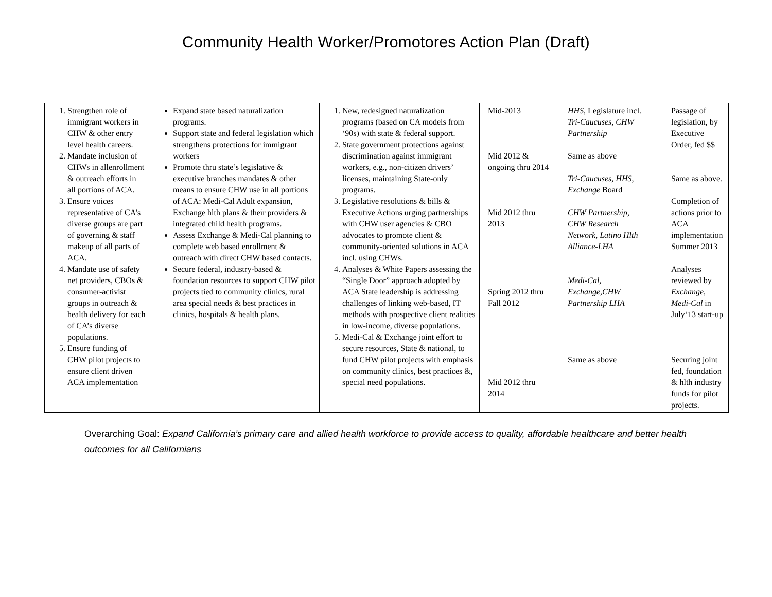Community Health Worker/Promotores Action Plan (Draft)
| 1. Strengthen role of immigrant workers in CHW & other entry level health careers. 2. Mandate inclusion of CHWs in allenrollment & outreach efforts in all portions of ACA. 3. Ensure voices representative of CA’s diverse groups are part of governing & staff makeup of all parts of ACA. 4. Mandate use of safety net providers, CBOs & consumer-activist groups in outreach & health delivery for each of CA’s diverse populations. 5. Ensure funding of CHW pilot projects to ensure client driven ACA implementation | Expand state based naturalization programs. Support state and federal legislation which strengthens protections for immigrant workers Promote thru state’s legislative & executive branches mandates & other means to ensure CHW use in all portions of ACA: Medi-Cal Adult expansion, Exchange hlth plans & their providers & integrated child health programs. Assess Exchange & Medi-Cal planning to complete web based enrollment & outreach with direct CHW based contacts. Secure federal, industry-based & foundation resources to support CHW pilot projects tied to community clinics, rural area special needs & best practices in clinics, hospitals & health plans. | 1. New, redesigned naturalization programs (based on CA models from ‘90s) with state & federal support. 2. State government protections against discrimination against immigrant workers, e.g., non-citizen drivers’ licenses, maintaining State-only programs. 3. Legislative resolutions & bills & Executive Actions urging partnerships with CHW user agencies & CBO advocates to promote client & community-oriented solutions in ACA incl. using CHWs. 4. Analyses & White Papers assessing the “Single Door” approach adopted by ACA State leadership is addressing challenges of linking web-based, IT methods with prospective client realities in low-income, diverse populations. 5. Medi-Cal & Exchange joint effort to secure resources, State & national, to fund CHW pilot projects with emphasis on community clinics, best practices &, special need populations. | Mid-2013 Mid 2012 & ongoing thru 2014 Mid 2012 thru 2013 Spring 2012 thru Fall 2012 Mid 2012 thru 2014 | HHS , Legislature incl. Tri-Caucuses, CHW Partnership Same as above Tri-Caucuses, HHS, Exchange Board CHW Partnership, CHW Research Network, Latino Hlth Alliance-LHA Medi-Cal, Exchange,CHW Partnership LHA Same as above | Passage of legislation, by Executive Order, fed $$ Same as above. Completion of actions prior to ACA implementation Summer 2013 Analyses reviewed by Exchange, Medi-Cal in July‘13 start-up Securing joint fed, foundation & hlth industry funds for pilot projects. |
Overarching Goal: Expand California’s primary care and allied health workforce to provide access to quality, affordable healthcare and better health outcomes for all Californians